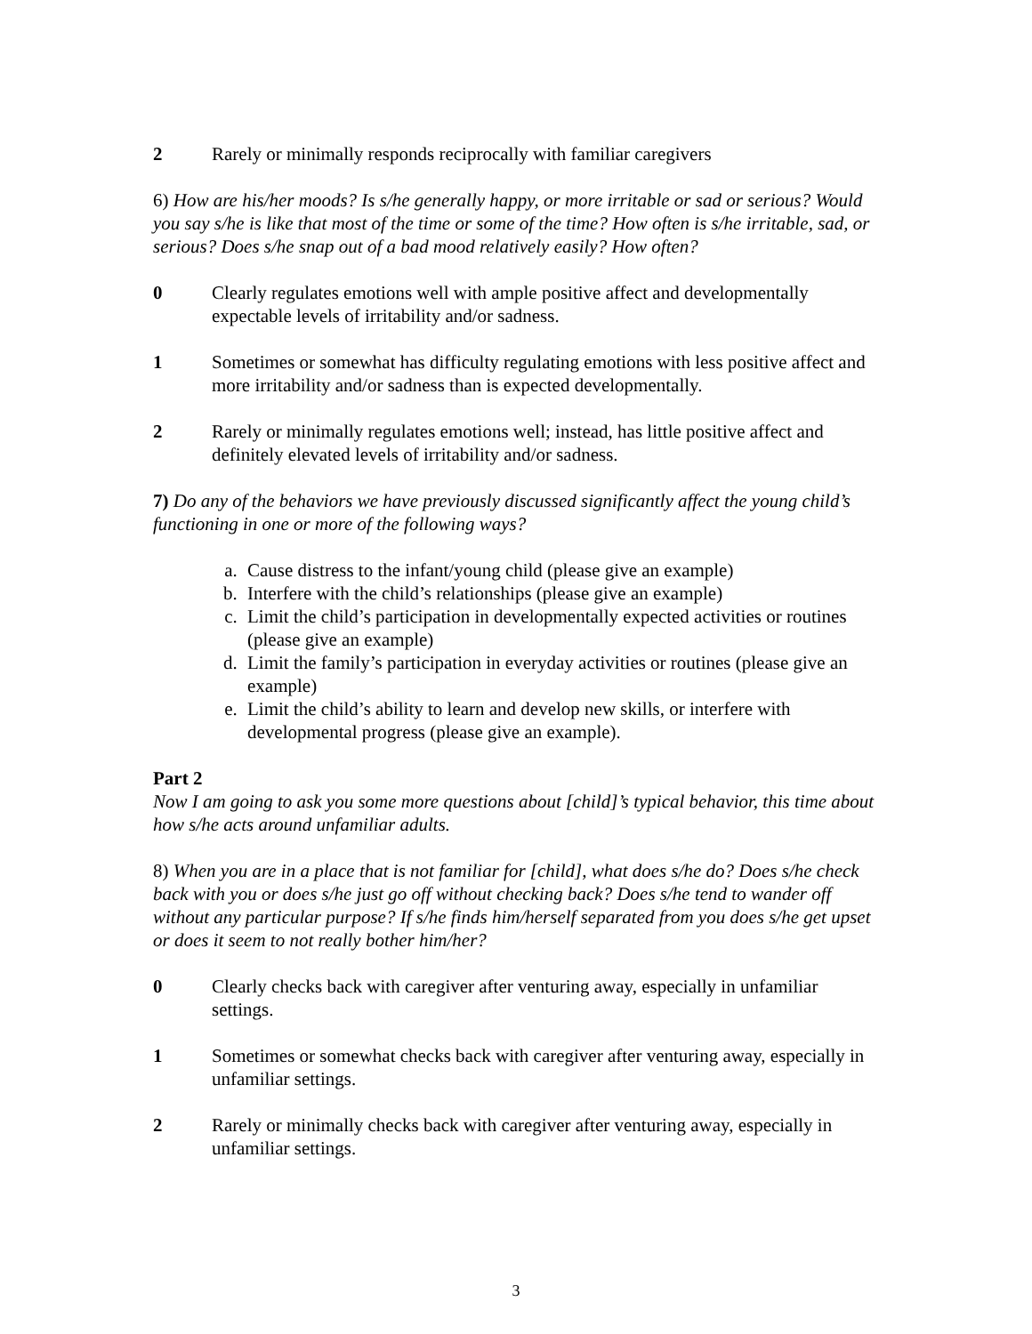2 Rarely or minimally responds reciprocally with familiar caregivers
6) How are his/her moods? Is s/he generally happy, or more irritable or sad or serious? Would you say s/he is like that most of the time or some of the time? How often is s/he irritable, sad, or serious? Does s/he snap out of a bad mood relatively easily? How often?
0 Clearly regulates emotions well with ample positive affect and developmentally expectable levels of irritability and/or sadness.
1 Sometimes or somewhat has difficulty regulating emotions with less positive affect and more irritability and/or sadness than is expected developmentally.
2 Rarely or minimally regulates emotions well; instead, has little positive affect and definitely elevated levels of irritability and/or sadness.
7) Do any of the behaviors we have previously discussed significantly affect the young child’s functioning in one or more of the following ways?
a. Cause distress to the infant/young child (please give an example)
b. Interfere with the child’s relationships (please give an example)
c. Limit the child’s participation in developmentally expected activities or routines (please give an example)
d. Limit the family’s participation in everyday activities or routines (please give an example)
e. Limit the child’s ability to learn and develop new skills, or interfere with developmental progress (please give an example).
Part 2
Now I am going to ask you some more questions about [child]’s typical behavior, this time about how s/he acts around unfamiliar adults.
8) When you are in a place that is not familiar for [child], what does s/he do? Does s/he check back with you or does s/he just go off without checking back? Does s/he tend to wander off without any particular purpose? If s/he finds him/herself separated from you does s/he get upset or does it seem to not really bother him/her?
0 Clearly checks back with caregiver after venturing away, especially in unfamiliar settings.
1 Sometimes or somewhat checks back with caregiver after venturing away, especially in unfamiliar settings.
2 Rarely or minimally checks back with caregiver after venturing away, especially in unfamiliar settings.
3